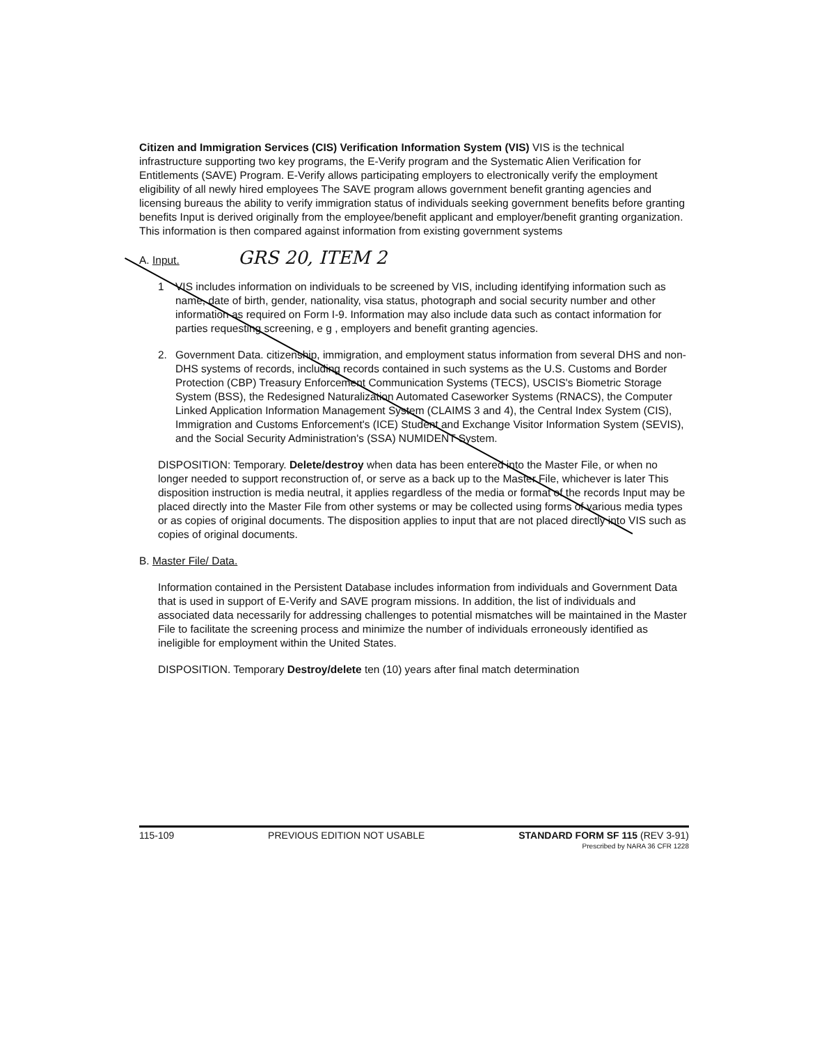Citizen and Immigration Services (CIS) Verification Information System (VIS) VIS is the technical infrastructure supporting two key programs, the E-Verify program and the Systematic Alien Verification for Entitlements (SAVE) Program. E-Verify allows participating employers to electronically verify the employment eligibility of all newly hired employees The SAVE program allows government benefit granting agencies and licensing bureaus the ability to verify immigration status of individuals seeking government benefits before granting benefits Input is derived originally from the employee/benefit applicant and employer/benefit granting organization. This information is then compared against information from existing government systems
A. Input. GRS 20, ITEM 2
1 VIS includes information on individuals to be screened by VIS, including identifying information such as name, date of birth, gender, nationality, visa status, photograph and social security number and other information as required on Form I-9. Information may also include data such as contact information for parties requesting screening, e g , employers and benefit granting agencies.
2. Government Data. citizenship, immigration, and employment status information from several DHS and non-DHS systems of records, including records contained in such systems as the U.S. Customs and Border Protection (CBP) Treasury Enforcement Communication Systems (TECS), USCIS's Biometric Storage System (BSS), the Redesigned Naturalization Automated Caseworker Systems (RNACS), the Computer Linked Application Information Management System (CLAIMS 3 and 4), the Central Index System (CIS), Immigration and Customs Enforcement's (ICE) Student and Exchange Visitor Information System (SEVIS), and the Social Security Administration's (SSA) NUMIDENT System.
DISPOSITION: Temporary. Delete/destroy when data has been entered into the Master File, or when no longer needed to support reconstruction of, or serve as a back up to the Master File, whichever is later This disposition instruction is media neutral, it applies regardless of the media or format of the records Input may be placed directly into the Master File from other systems or may be collected using forms of various media types or as copies of original documents. The disposition applies to input that are not placed directly into VIS such as copies of original documents.
B. Master File/ Data.
Information contained in the Persistent Database includes information from individuals and Government Data that is used in support of E-Verify and SAVE program missions. In addition, the list of individuals and associated data necessarily for addressing challenges to potential mismatches will be maintained in the Master File to facilitate the screening process and minimize the number of individuals erroneously identified as ineligible for employment within the United States.
DISPOSITION. Temporary Destroy/delete ten (10) years after final match determination
115-109 PREVIOUS EDITION NOT USABLE STANDARD FORM SF 115 (REV 3-91)
Prescribed by NARA 36 CFR 1228